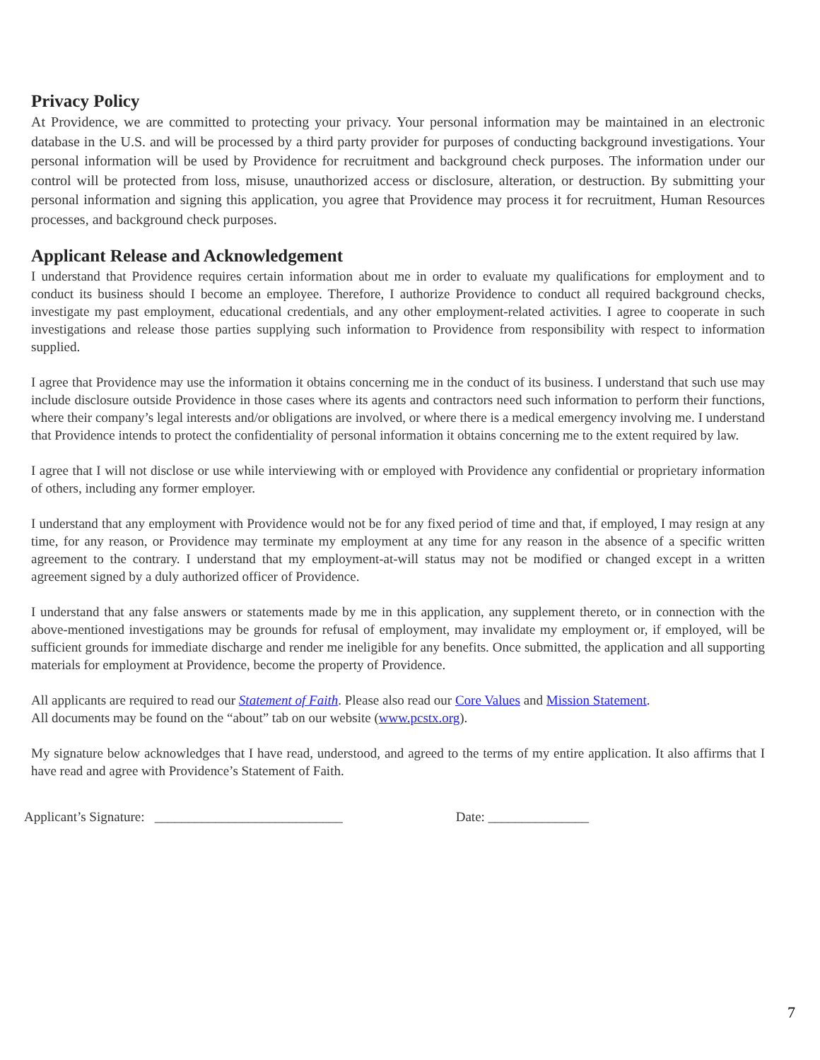Privacy Policy
At Providence, we are committed to protecting your privacy. Your personal information may be maintained in an electronic database in the U.S. and will be processed by a third party provider for purposes of conducting background investigations. Your personal information will be used by Providence for recruitment and background check purposes. The information under our control will be protected from loss, misuse, unauthorized access or disclosure, alteration, or destruction. By submitting your personal information and signing this application, you agree that Providence may process it for recruitment, Human Resources processes, and background check purposes.
Applicant Release and Acknowledgement
I understand that Providence requires certain information about me in order to evaluate my qualifications for employment and to conduct its business should I become an employee. Therefore, I authorize Providence to conduct all required background checks, investigate my past employment, educational credentials, and any other employment-related activities. I agree to cooperate in such investigations and release those parties supplying such information to Providence from responsibility with respect to information supplied.
I agree that Providence may use the information it obtains concerning me in the conduct of its business. I understand that such use may include disclosure outside Providence in those cases where its agents and contractors need such information to perform their functions, where their company’s legal interests and/or obligations are involved, or where there is a medical emergency involving me. I understand that Providence intends to protect the confidentiality of personal information it obtains concerning me to the extent required by law.
I agree that I will not disclose or use while interviewing with or employed with Providence any confidential or proprietary information of others, including any former employer.
I understand that any employment with Providence would not be for any fixed period of time and that, if employed, I may resign at any time, for any reason, or Providence may terminate my employment at any time for any reason in the absence of a specific written agreement to the contrary. I understand that my employment-at-will status may not be modified or changed except in a written agreement signed by a duly authorized officer of Providence.
I understand that any false answers or statements made by me in this application, any supplement thereto, or in connection with the above-mentioned investigations may be grounds for refusal of employment, may invalidate my employment or, if employed, will be sufficient grounds for immediate discharge and render me ineligible for any benefits. Once submitted, the application and all supporting materials for employment at Providence, become the property of Providence.
All applicants are required to read our Statement of Faith. Please also read our Core Values and Mission Statement.
All documents may be found on the “about” tab on our website (www.pcstx.org).
My signature below acknowledges that I have read, understood, and agreed to the terms of my entire application. It also affirms that I have read and agree with Providence’s Statement of Faith.
Applicant’s Signature: ____________________________ Date: _______________
7